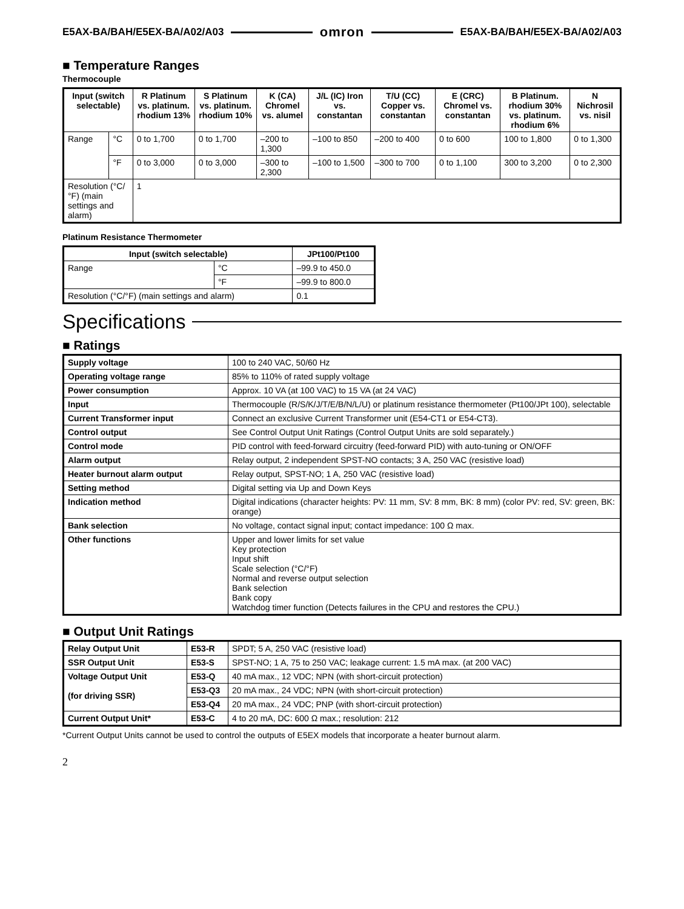E5AX-BA/BAH/E5EX-BA/A02/A03 omron E5AX-BA/BAH/E5EX-BA/A02/A03
■ Temperature Ranges
Thermocouple
| Input (switch selectable) | | R Platinum vs. platinum. rhodium 13% | S Platinum vs. platinum. rhodium 10% | K (CA) Chromel vs. alumel | J/L (IC) Iron vs. constantan | T/U (CC) Copper vs. constantan | E (CRC) Chromel vs. constantan | B Platinum. rhodium 30% vs. platinum. rhodium 6% | N Nichrosil vs. nisil |
| --- | --- | --- | --- | --- | --- | --- | --- | --- | --- |
| Range | °C | 0 to 1,700 | 0 to 1,700 | –200 to 1,300 | –100 to 850 | –200 to 400 | 0 to 600 | 100 to 1,800 | 0 to 1,300 |
| | °F | 0 to 3,000 | 0 to 3,000 | –300 to 2,300 | –100 to 1,500 | –300 to 700 | 0 to 1,100 | 300 to 3,200 | 0 to 2,300 |
| Resolution (°C/°F) (main settings and alarm) | | 1 | | | | | | | |
Platinum Resistance Thermometer
| Input (switch selectable) | | JPt100/Pt100 |
| --- | --- | --- |
| Range | °C | –99.9 to 450.0 |
| | °F | –99.9 to 800.0 |
| Resolution (°C/°F) (main settings and alarm) | | 0.1 |
Specifications
■ Ratings
| Supply voltage | 100 to 240 VAC, 50/60 Hz |
| Operating voltage range | 85% to 110% of rated supply voltage |
| Power consumption | Approx. 10 VA (at 100 VAC) to 15 VA (at 24 VAC) |
| Input | Thermocouple (R/S/K/J/T/E/B/N/L/U) or platinum resistance thermometer (Pt100/JPt 100), selectable |
| Current Transformer input | Connect an exclusive Current Transformer unit (E54-CT1 or E54-CT3). |
| Control output | See Control Output Unit Ratings (Control Output Units are sold separately.) |
| Control mode | PID control with feed-forward circuitry (feed-forward PID) with auto-tuning or ON/OFF |
| Alarm output | Relay output, 2 independent SPST-NO contacts; 3 A, 250 VAC (resistive load) |
| Heater burnout alarm output | Relay output, SPST-NO; 1 A, 250 VAC (resistive load) |
| Setting method | Digital setting via Up and Down Keys |
| Indication method | Digital indications (character heights: PV: 11 mm, SV: 8 mm, BK: 8 mm) (color PV: red, SV: green, BK: orange) |
| Bank selection | No voltage, contact signal input; contact impedance: 100 Ω max. |
| Other functions | Upper and lower limits for set value Key protection Input shift Scale selection (°C/°F) Normal and reverse output selection Bank selection Bank copy Watchdog timer function (Detects failures in the CPU and restores the CPU.) |
■ Output Unit Ratings
| Relay Output Unit | E53-R | SPDT; 5 A, 250 VAC (resistive load) |
| SSR Output Unit | E53-S | SPST-NO; 1 A, 75 to 250 VAC; leakage current: 1.5 mA max. (at 200 VAC) |
| Voltage Output Unit (for driving SSR) | E53-Q | 40 mA max., 12 VDC; NPN (with short-circuit protection) |
| | E53-Q3 | 20 mA max., 24 VDC; NPN (with short-circuit protection) |
| | E53-Q4 | 20 mA max., 24 VDC; PNP (with short-circuit protection) |
| Current Output Unit* | E53-C | 4 to 20 mA, DC: 600 Ω max.; resolution: 212 |
*Current Output Units cannot be used to control the outputs of E5EX models that incorporate a heater burnout alarm.
2